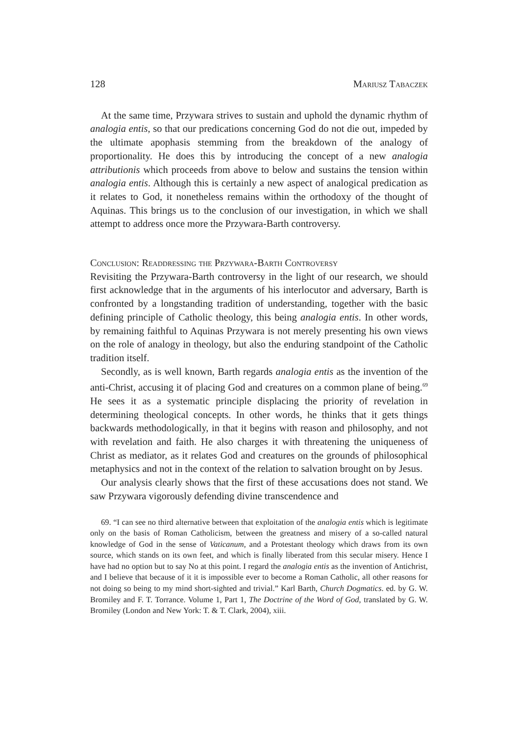128 Mariusz Tabaczek
At the same time, Przywara strives to sustain and uphold the dynamic rhythm of analogia entis, so that our predications concerning God do not die out, impeded by the ultimate apophasis stemming from the breakdown of the analogy of proportionality. He does this by introducing the concept of a new analogia attributionis which proceeds from above to below and sustains the tension within analogia entis. Although this is certainly a new aspect of analogical predication as it relates to God, it nonetheless remains within the orthodoxy of the thought of Aquinas. This brings us to the conclusion of our investigation, in which we shall attempt to address once more the Przywara-Barth controversy.
Conclusion: Readdressing the Przywara-Barth Controversy
Revisiting the Przywara-Barth controversy in the light of our research, we should first acknowledge that in the arguments of his interlocutor and adversary, Barth is confronted by a longstanding tradition of understanding, together with the basic defining principle of Catholic theology, this being analogia entis. In other words, by remaining faithful to Aquinas Przywara is not merely presenting his own views on the role of analogy in theology, but also the enduring standpoint of the Catholic tradition itself.
Secondly, as is well known, Barth regards analogia entis as the invention of the anti-Christ, accusing it of placing God and creatures on a common plane of being.<sup>69</sup> He sees it as a systematic principle displacing the priority of revelation in determining theological concepts. In other words, he thinks that it gets things backwards methodologically, in that it begins with reason and philosophy, and not with revelation and faith. He also charges it with threatening the uniqueness of Christ as mediator, as it relates God and creatures on the grounds of philosophical metaphysics and not in the context of the relation to salvation brought on by Jesus.
Our analysis clearly shows that the first of these accusations does not stand. We saw Przywara vigorously defending divine transcendence and
69. “I can see no third alternative between that exploitation of the analogia entis which is legitimate only on the basis of Roman Catholicism, between the greatness and misery of a so-called natural knowledge of God in the sense of Vaticanum, and a Protestant theology which draws from its own source, which stands on its own feet, and which is finally liberated from this secular misery. Hence I have had no option but to say No at this point. I regard the analogia entis as the invention of Antichrist, and I believe that because of it it is impossible ever to become a Roman Catholic, all other reasons for not doing so being to my mind short-sighted and trivial.” Karl Barth, Church Dogmatics. ed. by G. W. Bromiley and F. T. Torrance. Volume 1, Part 1, The Doctrine of the Word of God, translated by G. W. Bromiley (London and New York: T. & T. Clark, 2004), xiii.